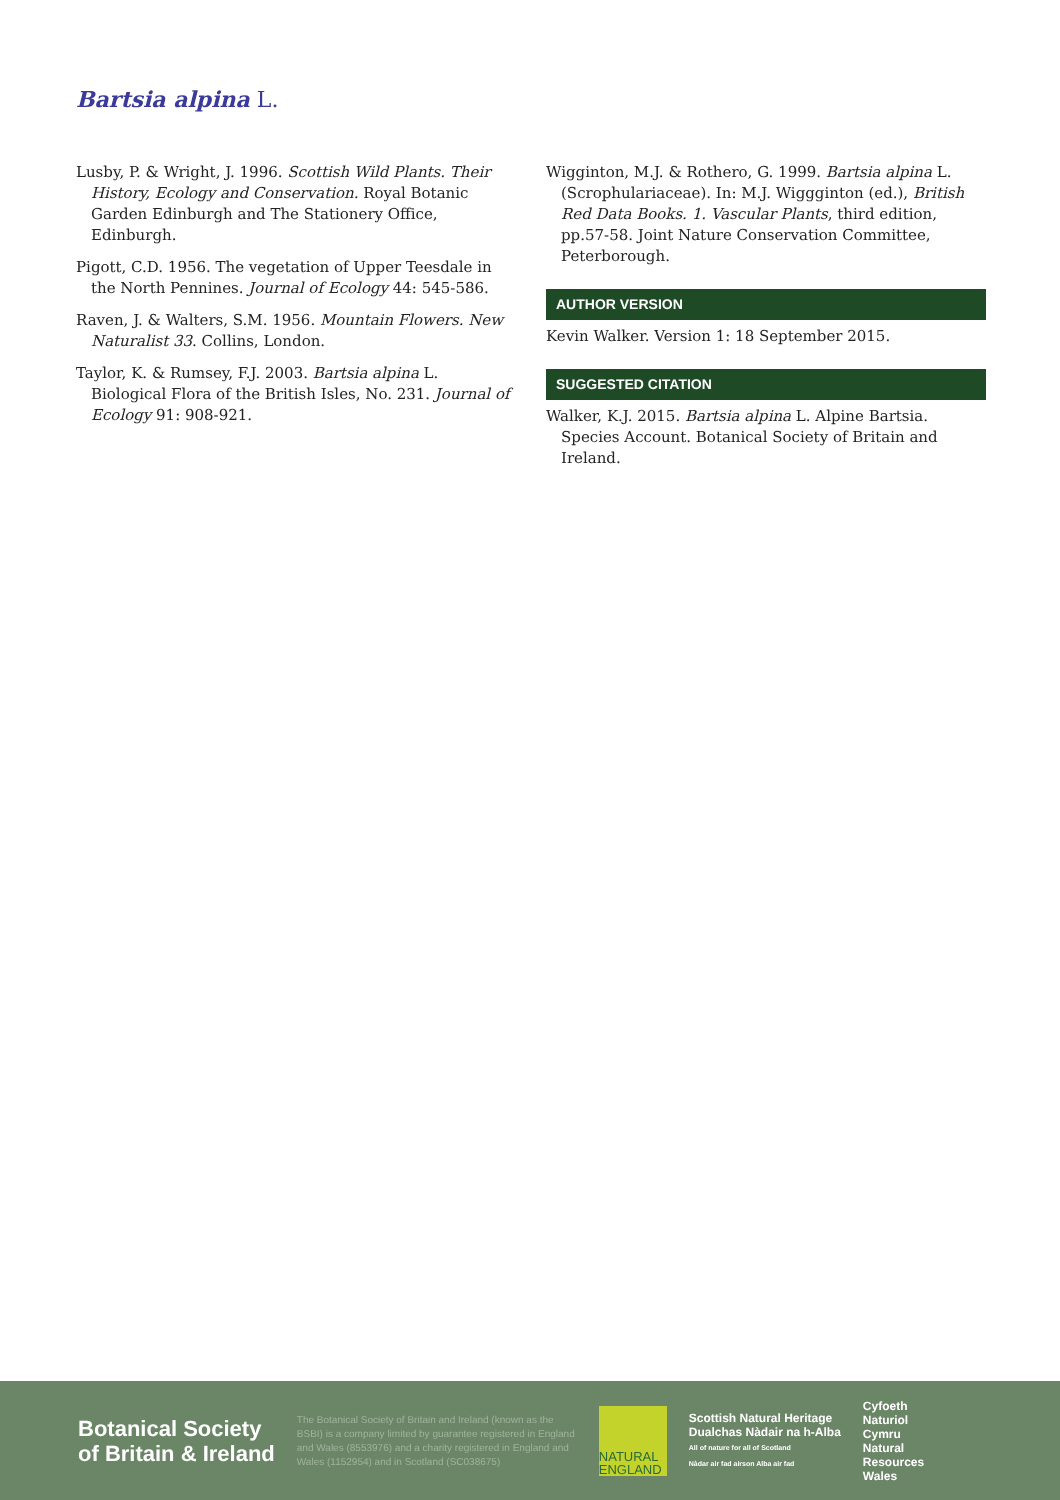Bartsia alpina L.
Lusby, P. & Wright, J. 1996. Scottish Wild Plants. Their History, Ecology and Conservation. Royal Botanic Garden Edinburgh and The Stationery Office, Edinburgh.
Pigott, C.D. 1956. The vegetation of Upper Teesdale in the North Pennines. Journal of Ecology 44: 545-586.
Raven, J. & Walters, S.M. 1956. Mountain Flowers. New Naturalist 33. Collins, London.
Taylor, K. & Rumsey, F.J. 2003. Bartsia alpina L. Biological Flora of the British Isles, No. 231. Journal of Ecology 91: 908-921.
Wigginton, M.J. & Rothero, G. 1999. Bartsia alpina L. (Scrophulariaceae). In: M.J. Wiggginton (ed.), British Red Data Books. 1. Vascular Plants, third edition, pp.57-58. Joint Nature Conservation Committee, Peterborough.
AUTHOR VERSION
Kevin Walker. Version 1: 18 September 2015.
SUGGESTED CITATION
Walker, K.J. 2015. Bartsia alpina L. Alpine Bartsia. Species Account. Botanical Society of Britain and Ireland.
Botanical Society
of Britain & Ireland
The Botanical Society of Britain and Ireland (known as the BSBI) is a company limited by guarantee registered in England and Wales (8553976) and a charity registered in England and Wales (1152954) and in Scotland (SC038675)
NATURAL ENGLAND
Scottish Natural Heritage
Dualchas Nàdair na h-Alba
All of nature for all of Scotland
Nàdar air fad airson Alba air fad
Cyfoeth
Naturiol
Cymru
Natural
Resources
Wales